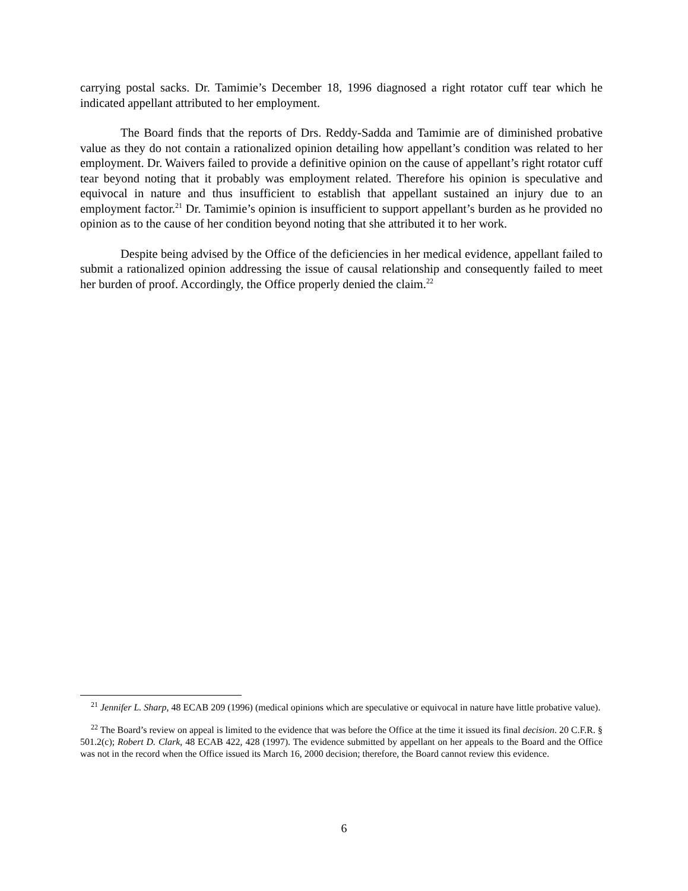carrying postal sacks. Dr. Tamimie’s December 18, 1996 diagnosed a right rotator cuff tear which he indicated appellant attributed to her employment.
The Board finds that the reports of Drs. Reddy-Sadda and Tamimie are of diminished probative value as they do not contain a rationalized opinion detailing how appellant’s condition was related to her employment. Dr. Waivers failed to provide a definitive opinion on the cause of appellant’s right rotator cuff tear beyond noting that it probably was employment related. Therefore his opinion is speculative and equivocal in nature and thus insufficient to establish that appellant sustained an injury due to an employment factor.<sup>21</sup> Dr. Tamimie’s opinion is insufficient to support appellant’s burden as he provided no opinion as to the cause of her condition beyond noting that she attributed it to her work.
Despite being advised by the Office of the deficiencies in her medical evidence, appellant failed to submit a rationalized opinion addressing the issue of causal relationship and consequently failed to meet her burden of proof. Accordingly, the Office properly denied the claim.<sup>22</sup>
<sup>21</sup> Jennifer L. Sharp, 48 ECAB 209 (1996) (medical opinions which are speculative or equivocal in nature have little probative value).
<sup>22</sup> The Board’s review on appeal is limited to the evidence that was before the Office at the time it issued its final decision. 20 C.F.R. § 501.2(c); Robert D. Clark, 48 ECAB 422, 428 (1997). The evidence submitted by appellant on her appeals to the Board and the Office was not in the record when the Office issued its March 16, 2000 decision; therefore, the Board cannot review this evidence.
6